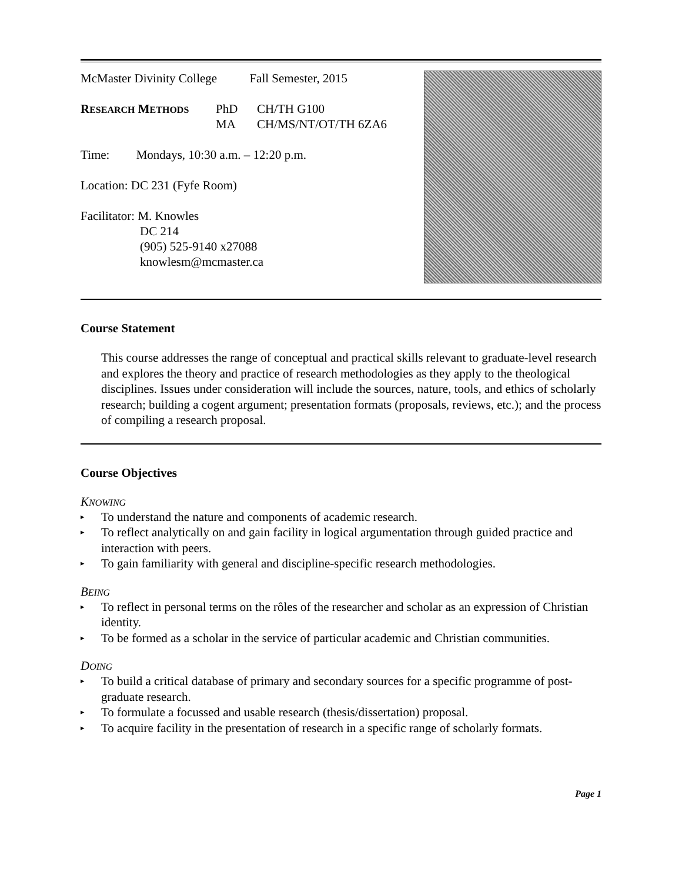McMaster Divinity College Fall Semester, 2015
RESEARCH METHODS
PhD
MA
CH/TH G100
CH/MS/NT/OT/TH 6ZA6
Time: Mondays, 10:30 a.m. – 12:20 p.m.
Location: DC 231 (Fyfe Room)
Facilitator: M. Knowles
DC 214
(905) 525-9140 x27088
knowlesm@mcmaster.ca
Course Statement
This course addresses the range of conceptual and practical skills relevant to graduate-level research and explores the theory and practice of research methodologies as they apply to the theological disciplines. Issues under consideration will include the sources, nature, tools, and ethics of scholarly research; building a cogent argument; presentation formats (proposals, reviews, etc.); and the process of compiling a research proposal.
Course Objectives
KNOWING
▸ To understand the nature and components of academic research.
▸ To reflect analytically on and gain facility in logical argumentation through guided practice and interaction with peers.
▸ To gain familiarity with general and discipline-specific research methodologies.
BEING
▸ To reflect in personal terms on the rôles of the researcher and scholar as an expression of Christian identity.
▸ To be formed as a scholar in the service of particular academic and Christian communities.
DOING
▸ To build a critical database of primary and secondary sources for a specific programme of post-graduate research.
▸ To formulate a focussed and usable research (thesis/dissertation) proposal.
▸ To acquire facility in the presentation of research in a specific range of scholarly formats.
Page 1